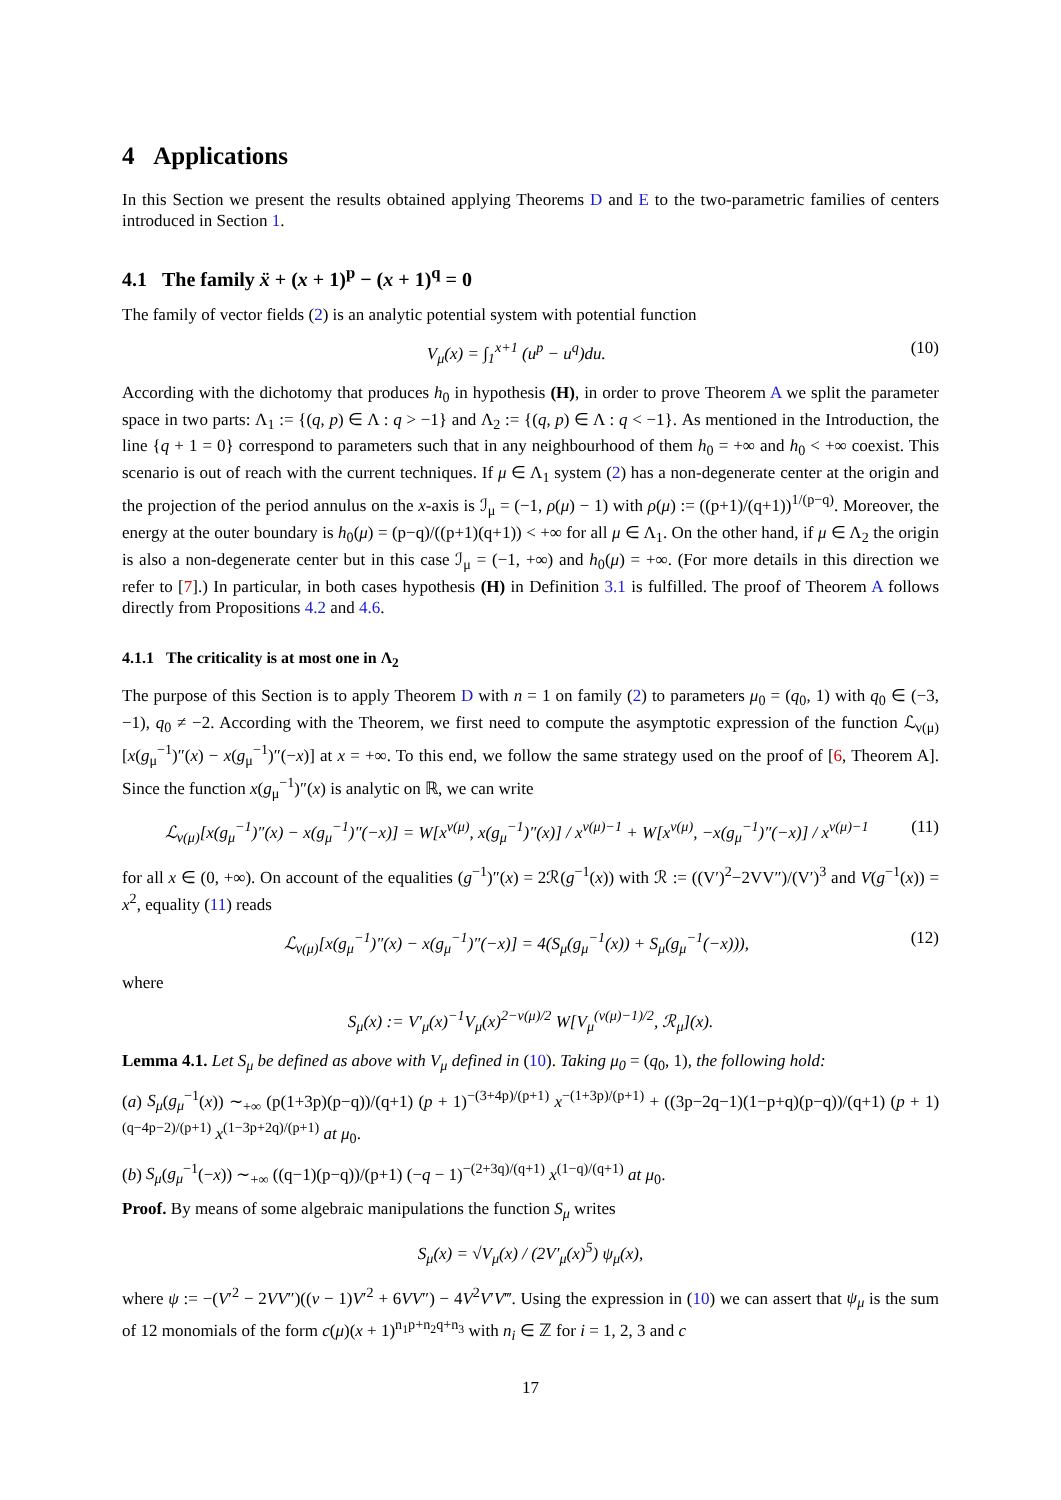4 Applications
In this Section we present the results obtained applying Theorems D and E to the two-parametric families of centers introduced in Section 1.
4.1 The family ẍ + (x + 1)<sup>p</sup> − (x + 1)<sup>q</sup> = 0
The family of vector fields (2) is an analytic potential system with potential function
V<sub>μ</sub>(x) = ∫<sub>1</sub><sup>x+1</sup> (u<sup>p</sup> − u<sup>q</sup>)du. (10)
According with the dichotomy that produces h<sub>0</sub> in hypothesis (H), in order to prove Theorem A we split the parameter space in two parts: Λ<sub>1</sub> := {(q, p) ∈ Λ : q > −1} and Λ<sub>2</sub> := {(q, p) ∈ Λ : q < −1}. As mentioned in the Introduction, the line {q + 1 = 0} correspond to parameters such that in any neighbourhood of them h<sub>0</sub> = +∞ and h<sub>0</sub> < +∞ coexist. This scenario is out of reach with the current techniques. If μ ∈ Λ<sub>1</sub> system (2) has a non-degenerate center at the origin and the projection of the period annulus on the x-axis is ℐ<sub>μ</sub> = (−1, ρ(μ) − 1) with ρ(μ) := ((p+1)/(q+1))<sup>1/(p−q)</sup>. Moreover, the energy at the outer boundary is h<sub>0</sub>(μ) = (p−q)/((p+1)(q+1)) < +∞ for all μ ∈ Λ<sub>1</sub>. On the other hand, if μ ∈ Λ<sub>2</sub> the origin is also a non-degenerate center but in this case ℐ<sub>μ</sub> = (−1, +∞) and h<sub>0</sub>(μ) = +∞. (For more details in this direction we refer to [7].) In particular, in both cases hypothesis (H) in Definition 3.1 is fulfilled. The proof of Theorem A follows directly from Propositions 4.2 and 4.6.
4.1.1 The criticality is at most one in Λ<sub>2</sub>
The purpose of this Section is to apply Theorem D with n = 1 on family (2) to parameters μ<sub>0</sub> = (q<sub>0</sub>, 1) with q<sub>0</sub> ∈ (−3, −1), q<sub>0</sub> ≠ −2. According with the Theorem, we first need to compute the asymptotic expression of the function ℒ<sub>ν(μ)</sub>[x(g<sub>μ</sub><sup>−1</sup>)″(x) − x(g<sub>μ</sub><sup>−1</sup>)″(−x)] at x = +∞. To this end, we follow the same strategy used on the proof of [6, Theorem A]. Since the function x(g<sub>μ</sub><sup>−1</sup>)″(x) is analytic on ℝ, we can write
ℒ<sub>ν(μ)</sub>[x(g<sub>μ</sub><sup>−1</sup>)″(x) − x(g<sub>μ</sub><sup>−1</sup>)″(−x)] = W[x<sup>ν(μ)</sup>, x(g<sub>μ</sub><sup>−1</sup>)″(x)] / x<sup>ν(μ)−1</sup> + W[x<sup>ν(μ)</sup>, −x(g<sub>μ</sub><sup>−1</sup>)″(−x)] / x<sup>ν(μ)−1</sup> (11)
for all x ∈ (0, +∞). On account of the equalities (g<sup>−1</sup>)″(x) = 2ℛ(g<sup>−1</sup>(x)) with ℛ := ((V′)<sup>2</sup>−2VV″)/(V′)<sup>3</sup> and V(g<sup>−1</sup>(x)) = x<sup>2</sup>, equality (11) reads
ℒ<sub>ν(μ)</sub>[x(g<sub>μ</sub><sup>−1</sup>)″(x) − x(g<sub>μ</sub><sup>−1</sup>)″(−x)] = 4(S<sub>μ</sub>(g<sub>μ</sub><sup>−1</sup>(x)) + S<sub>μ</sub>(g<sub>μ</sub><sup>−1</sup>(−x))), (12)
where
S<sub>μ</sub>(x) := V′<sub>μ</sub>(x)<sup>−1</sup>V<sub>μ</sub>(x)<sup>2−ν(μ)/2</sup> W[V<sub>μ</sub><sup>(ν(μ)−1)/2</sup>, ℛ<sub>μ</sub>](x).
Lemma 4.1. Let S<sub>μ</sub> be defined as above with V<sub>μ</sub> defined in (10). Taking μ<sub>0</sub> = (q<sub>0</sub>, 1), the following hold:
(a) S<sub>μ</sub>(g<sub>μ</sub><sup>−1</sup>(x)) ∼<sub>+∞</sub> (p(1+3p)(p−q))/(q+1) (p + 1)<sup>−(3+4p)/(p+1)</sup> x<sup>−(1+3p)/(p+1)</sup> + ((3p−2q−1)(1−p+q)(p−q))/(q+1) (p + 1)<sup>(q−4p−2)/(p+1)</sup> x<sup>(1−3p+2q)/(p+1)</sup> at μ<sub>0</sub>.
(b) S<sub>μ</sub>(g<sub>μ</sub><sup>−1</sup>(−x)) ∼<sub>+∞</sub> ((q−1)(p−q))/(p+1) (−q − 1)<sup>−(2+3q)/(q+1)</sup> x<sup>(1−q)/(q+1)</sup> at μ<sub>0</sub>.
Proof. By means of some algebraic manipulations the function S<sub>μ</sub> writes
S<sub>μ</sub>(x) = √V<sub>μ</sub>(x) / (2V′<sub>μ</sub>(x)<sup>5</sup>) ψ<sub>μ</sub>(x),
where ψ := −(V′<sup>2</sup> − 2VV″)((ν − 1)V′<sup>2</sup> + 6VV″) − 4V<sup>2</sup>V′V‴. Using the expression in (10) we can assert that ψ<sub>μ</sub> is the sum of 12 monomials of the form c(μ)(x + 1)<sup>n<sub>1</sub>p+n<sub>2</sub>q+n<sub>3</sub></sup> with n<sub>i</sub> ∈ ℤ for i = 1, 2, 3 and c
17